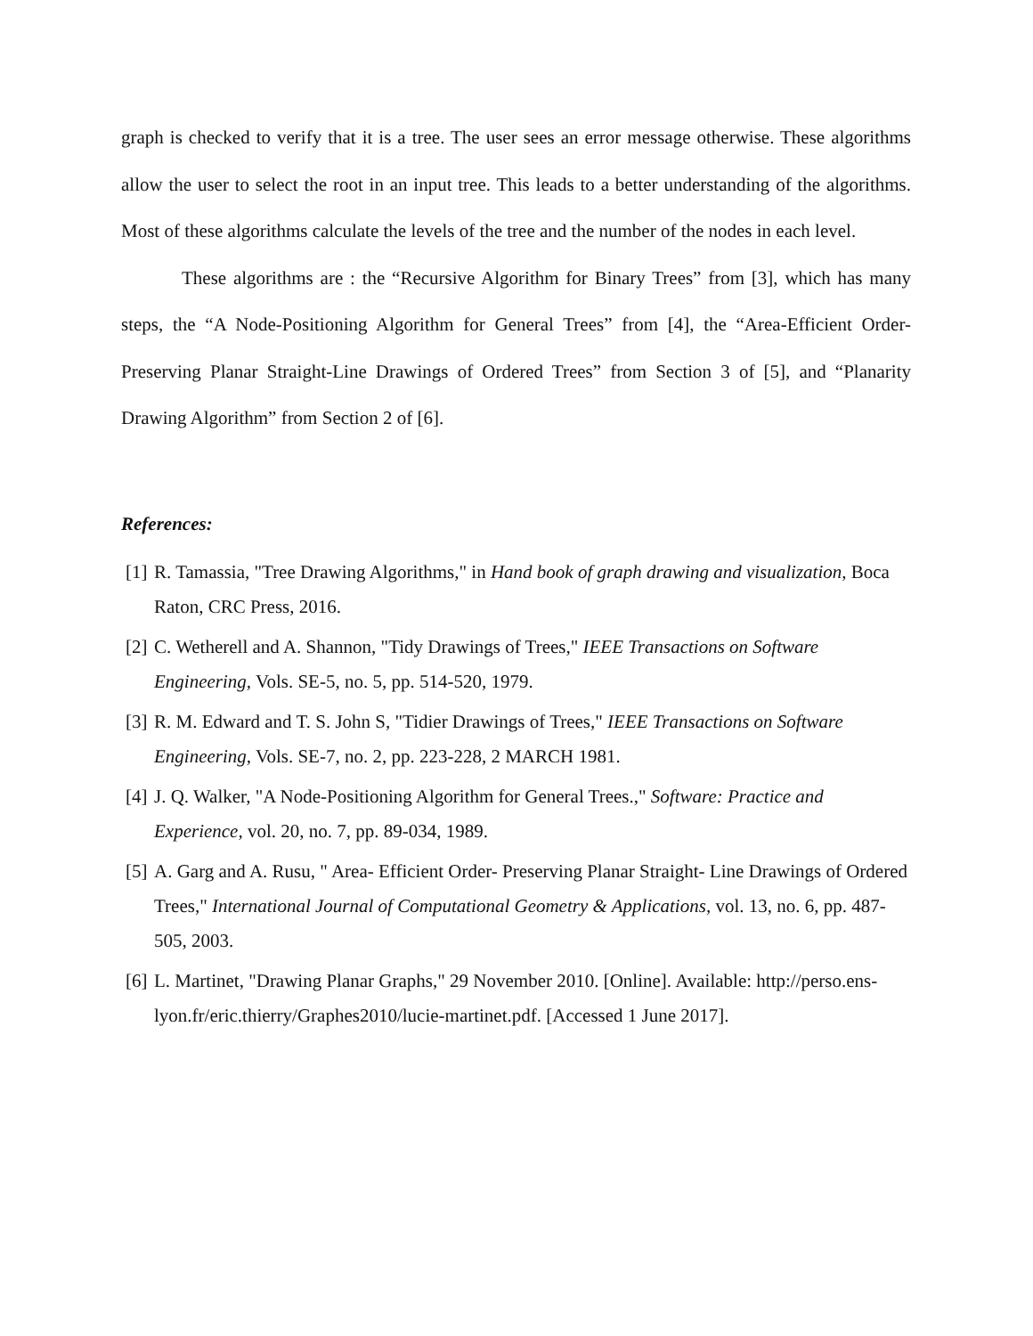graph is checked to verify that it is a tree. The user sees an error message otherwise. These algorithms allow the user to select the root in an input tree. This leads to a better understanding of the algorithms. Most of these algorithms calculate the levels of the tree and the number of the nodes in each level.
These algorithms are : the “Recursive Algorithm for Binary Trees” from [3], which has many steps, the “A Node-Positioning Algorithm for General Trees” from [4], the “Area-Efficient Order-Preserving Planar Straight-Line Drawings of Ordered Trees” from Section 3 of [5], and “Planarity Drawing Algorithm” from Section 2 of [6].
References:
[1] R. Tamassia, "Tree Drawing Algorithms," in Hand book of graph drawing and visualization, Boca Raton, CRC Press, 2016.
[2] C. Wetherell and A. Shannon, "Tidy Drawings of Trees," IEEE Transactions on Software Engineering, Vols. SE-5, no. 5, pp. 514-520, 1979.
[3] R. M. Edward and T. S. John S, "Tidier Drawings of Trees," IEEE Transactions on Software Engineering, Vols. SE-7, no. 2, pp. 223-228, 2 MARCH 1981.
[4] J. Q. Walker, "A Node-Positioning Algorithm for General Trees.," Software: Practice and Experience, vol. 20, no. 7, pp. 89-034, 1989.
[5] A. Garg and A. Rusu, " Area- Efficient Order- Preserving Planar Straight- Line Drawings of Ordered Trees," International Journal of Computational Geometry & Applications, vol. 13, no. 6, pp. 487-505, 2003.
[6] L. Martinet, "Drawing Planar Graphs," 29 November 2010. [Online]. Available: http://perso.ens-lyon.fr/eric.thierry/Graphes2010/lucie-martinet.pdf. [Accessed 1 June 2017].